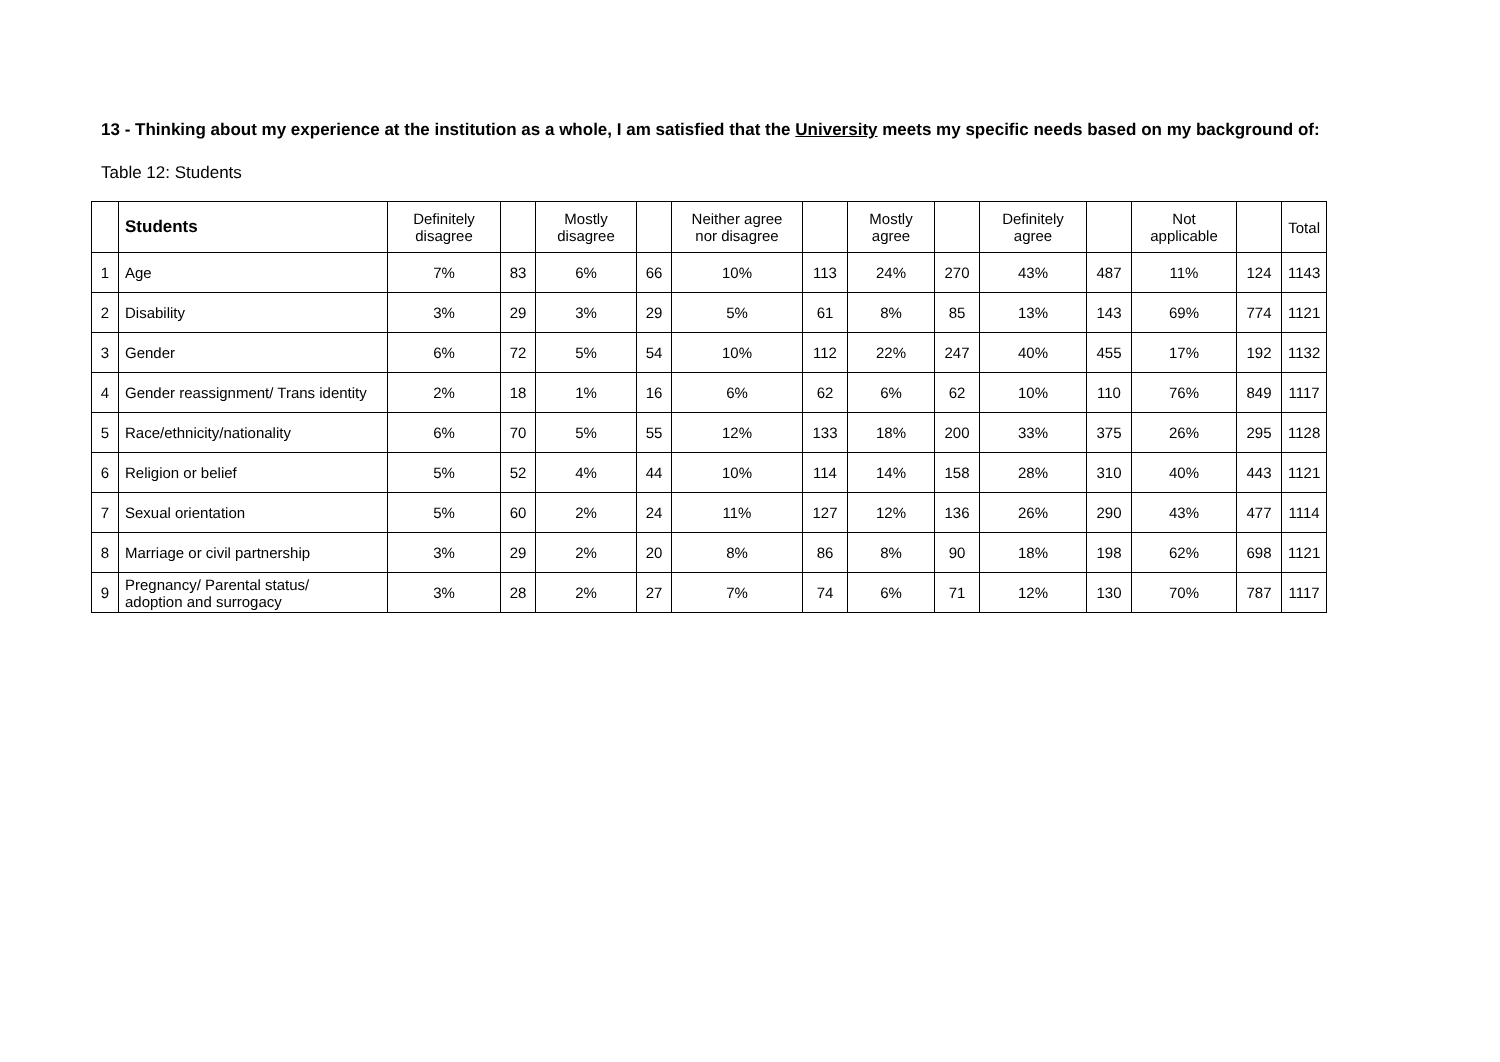13 - Thinking about my experience at the institution as a whole, I am satisfied that the University meets my specific needs based on my background of:
Table 12: Students
| | Students | Definitely disagree | | Mostly disagree | | Neither agree nor disagree | | Mostly agree | | Definitely agree | | Not applicable | | Total |
| --- | --- | --- | --- | --- | --- | --- | --- | --- | --- | --- | --- | --- | --- | --- |
| 1 | Age | 7% | 83 | 6% | 66 | 10% | 113 | 24% | 270 | 43% | 487 | 11% | 124 | 1143 |
| 2 | Disability | 3% | 29 | 3% | 29 | 5% | 61 | 8% | 85 | 13% | 143 | 69% | 774 | 1121 |
| 3 | Gender | 6% | 72 | 5% | 54 | 10% | 112 | 22% | 247 | 40% | 455 | 17% | 192 | 1132 |
| 4 | Gender reassignment/ Trans identity | 2% | 18 | 1% | 16 | 6% | 62 | 6% | 62 | 10% | 110 | 76% | 849 | 1117 |
| 5 | Race/ethnicity/nationality | 6% | 70 | 5% | 55 | 12% | 133 | 18% | 200 | 33% | 375 | 26% | 295 | 1128 |
| 6 | Religion or belief | 5% | 52 | 4% | 44 | 10% | 114 | 14% | 158 | 28% | 310 | 40% | 443 | 1121 |
| 7 | Sexual orientation | 5% | 60 | 2% | 24 | 11% | 127 | 12% | 136 | 26% | 290 | 43% | 477 | 1114 |
| 8 | Marriage or civil partnership | 3% | 29 | 2% | 20 | 8% | 86 | 8% | 90 | 18% | 198 | 62% | 698 | 1121 |
| 9 | Pregnancy/ Parental status/ adoption and surrogacy | 3% | 28 | 2% | 27 | 7% | 74 | 6% | 71 | 12% | 130 | 70% | 787 | 1117 |